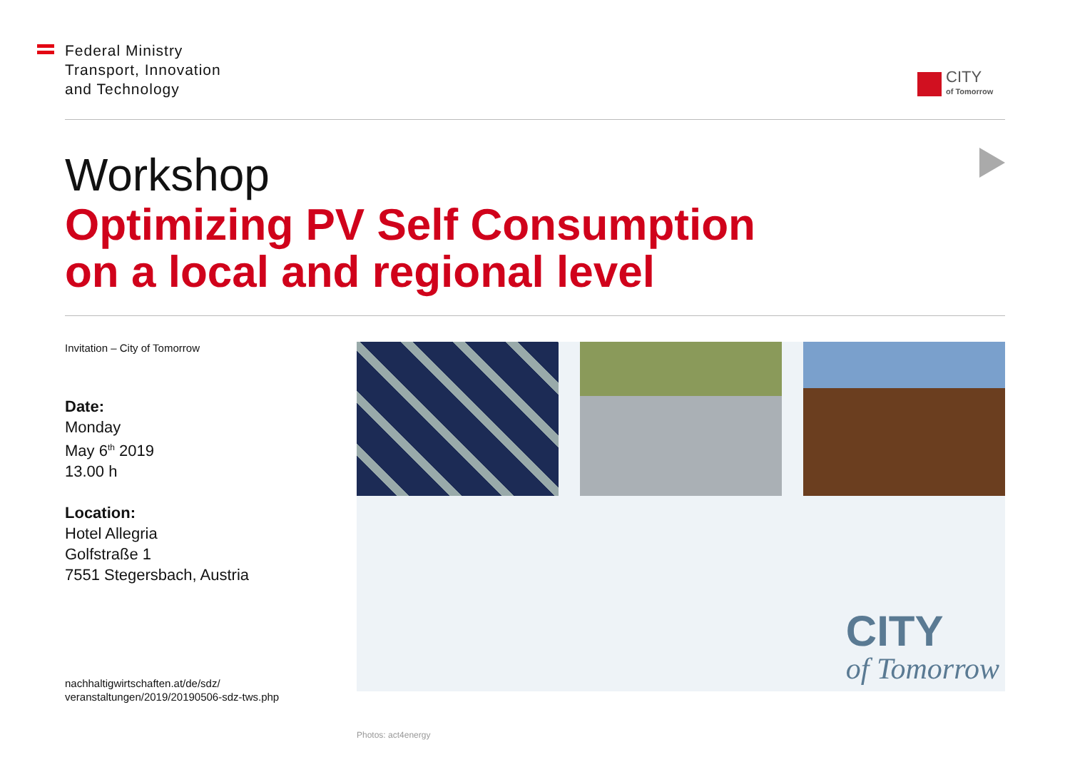Federal Ministry
Transport, Innovation
and Technology
CITY
of Tomorrow
Workshop
Optimizing PV Self Consumption
on a local and regional level
Invitation – City of Tomorrow
Date:
Monday
May 6<sup>th</sup> 2019
13.00 h
Location:
Hotel Allegria
Golfstraße 1
7551 Stegersbach, Austria
nachhaltigwirtschaften.at/de/sdz/
veranstaltungen/2019/20190506-sdz-tws.php
CITY
of Tomorrow
Photos: act4energy